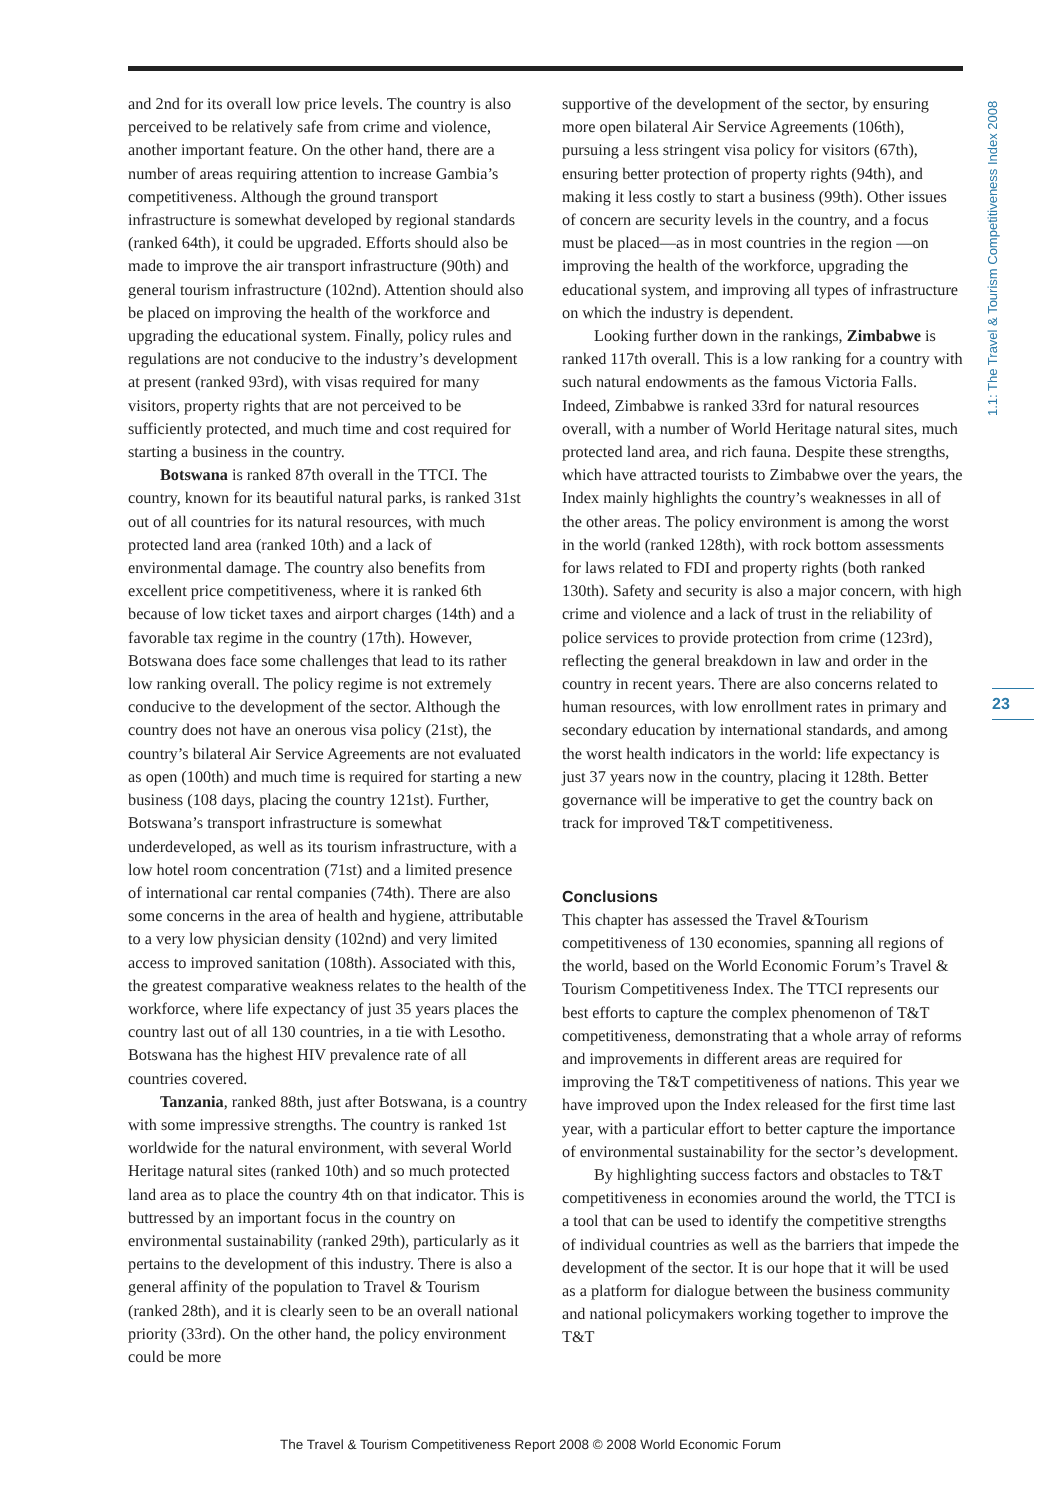1.1: The Travel & Tourism Competitiveness Index 2008
and 2nd for its overall low price levels. The country is also perceived to be relatively safe from crime and violence, another important feature. On the other hand, there are a number of areas requiring attention to increase Gambia’s competitiveness. Although the ground transport infrastructure is somewhat developed by regional standards (ranked 64th), it could be upgraded. Efforts should also be made to improve the air transport infrastructure (90th) and general tourism infrastructure (102nd). Attention should also be placed on improving the health of the workforce and upgrading the educational system. Finally, policy rules and regulations are not conducive to the industry’s development at present (ranked 93rd), with visas required for many visitors, property rights that are not perceived to be sufficiently protected, and much time and cost required for starting a business in the country.
Botswana is ranked 87th overall in the TTCI. The country, known for its beautiful natural parks, is ranked 31st out of all countries for its natural resources, with much protected land area (ranked 10th) and a lack of environmental damage. The country also benefits from excellent price competitiveness, where it is ranked 6th because of low ticket taxes and airport charges (14th) and a favorable tax regime in the country (17th). However, Botswana does face some challenges that lead to its rather low ranking overall. The policy regime is not extremely conducive to the development of the sector. Although the country does not have an onerous visa policy (21st), the country’s bilateral Air Service Agreements are not evaluated as open (100th) and much time is required for starting a new business (108 days, placing the country 121st). Further, Botswana’s transport infrastructure is somewhat underdeveloped, as well as its tourism infrastructure, with a low hotel room concentration (71st) and a limited presence of international car rental companies (74th). There are also some concerns in the area of health and hygiene, attributable to a very low physician density (102nd) and very limited access to improved sanitation (108th). Associated with this, the greatest comparative weakness relates to the health of the workforce, where life expectancy of just 35 years places the country last out of all 130 countries, in a tie with Lesotho. Botswana has the highest HIV prevalence rate of all countries covered.
Tanzania, ranked 88th, just after Botswana, is a country with some impressive strengths. The country is ranked 1st worldwide for the natural environment, with several World Heritage natural sites (ranked 10th) and so much protected land area as to place the country 4th on that indicator. This is buttressed by an important focus in the country on environmental sustainability (ranked 29th), particularly as it pertains to the development of this industry. There is also a general affinity of the population to Travel & Tourism (ranked 28th), and it is clearly seen to be an overall national priority (33rd). On the other hand, the policy environment could be more
supportive of the development of the sector, by ensuring more open bilateral Air Service Agreements (106th), pursuing a less stringent visa policy for visitors (67th), ensuring better protection of property rights (94th), and making it less costly to start a business (99th). Other issues of concern are security levels in the country, and a focus must be placed—as in most countries in the region —on improving the health of the workforce, upgrading the educational system, and improving all types of infrastructure on which the industry is dependent.
Looking further down in the rankings, Zimbabwe is ranked 117th overall. This is a low ranking for a country with such natural endowments as the famous Victoria Falls. Indeed, Zimbabwe is ranked 33rd for natural resources overall, with a number of World Heritage natural sites, much protected land area, and rich fauna. Despite these strengths, which have attracted tourists to Zimbabwe over the years, the Index mainly highlights the country’s weaknesses in all of the other areas. The policy environment is among the worst in the world (ranked 128th), with rock bottom assessments for laws related to FDI and property rights (both ranked 130th). Safety and security is also a major concern, with high crime and violence and a lack of trust in the reliability of police services to provide protection from crime (123rd), reflecting the general breakdown in law and order in the country in recent years. There are also concerns related to human resources, with low enrollment rates in primary and secondary education by international standards, and among the worst health indicators in the world: life expectancy is just 37 years now in the country, placing it 128th. Better governance will be imperative to get the country back on track for improved T&T competitiveness.
Conclusions
This chapter has assessed the Travel &Tourism competitiveness of 130 economies, spanning all regions of the world, based on the World Economic Forum’s Travel & Tourism Competitiveness Index. The TTCI represents our best efforts to capture the complex phenomenon of T&T competitiveness, demonstrating that a whole array of reforms and improvements in different areas are required for improving the T&T competitiveness of nations. This year we have improved upon the Index released for the first time last year, with a particular effort to better capture the importance of environmental sustainability for the sector’s development.
By highlighting success factors and obstacles to T&T competitiveness in economies around the world, the TTCI is a tool that can be used to identify the competitive strengths of individual countries as well as the barriers that impede the development of the sector. It is our hope that it will be used as a platform for dialogue between the business community and national policymakers working together to improve the T&T
23
The Travel & Tourism Competitiveness Report 2008 © 2008 World Economic Forum